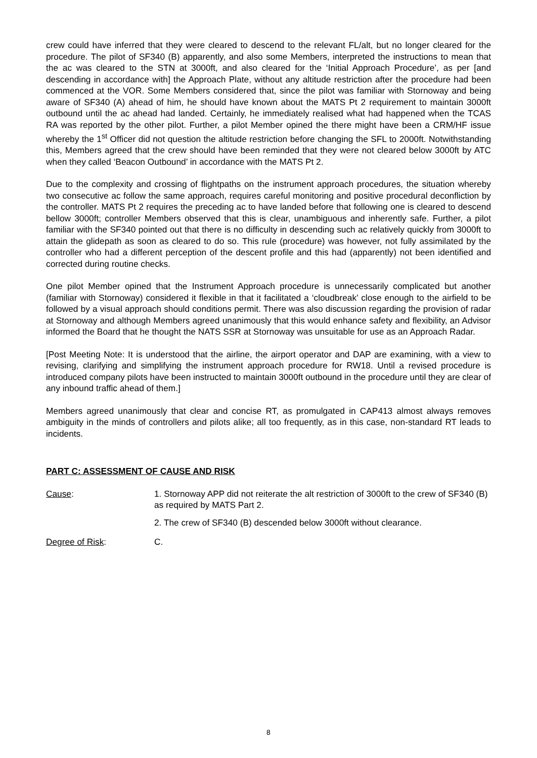crew could have inferred that they were cleared to descend to the relevant FL/alt, but no longer cleared for the procedure. The pilot of SF340 (B) apparently, and also some Members, interpreted the instructions to mean that the ac was cleared to the STN at 3000ft, and also cleared for the ‘Initial Approach Procedure’, as per [and descending in accordance with] the Approach Plate, without any altitude restriction after the procedure had been commenced at the VOR. Some Members considered that, since the pilot was familiar with Stornoway and being aware of SF340 (A) ahead of him, he should have known about the MATS Pt 2 requirement to maintain 3000ft outbound until the ac ahead had landed. Certainly, he immediately realised what had happened when the TCAS RA was reported by the other pilot. Further, a pilot Member opined the there might have been a CRM/HF issue whereby the 1<sup>st</sup> Officer did not question the altitude restriction before changing the SFL to 2000ft. Notwithstanding this, Members agreed that the crew should have been reminded that they were not cleared below 3000ft by ATC when they called ‘Beacon Outbound’ in accordance with the MATS Pt 2.
Due to the complexity and crossing of flightpaths on the instrument approach procedures, the situation whereby two consecutive ac follow the same approach, requires careful monitoring and positive procedural deconfliction by the controller. MATS Pt 2 requires the preceding ac to have landed before that following one is cleared to descend bellow 3000ft; controller Members observed that this is clear, unambiguous and inherently safe. Further, a pilot familiar with the SF340 pointed out that there is no difficulty in descending such ac relatively quickly from 3000ft to attain the glidepath as soon as cleared to do so. This rule (procedure) was however, not fully assimilated by the controller who had a different perception of the descent profile and this had (apparently) not been identified and corrected during routine checks.
One pilot Member opined that the Instrument Approach procedure is unnecessarily complicated but another (familiar with Stornoway) considered it flexible in that it facilitated a ‘cloudbreak’ close enough to the airfield to be followed by a visual approach should conditions permit. There was also discussion regarding the provision of radar at Stornoway and although Members agreed unanimously that this would enhance safety and flexibility, an Advisor informed the Board that he thought the NATS SSR at Stornoway was unsuitable for use as an Approach Radar.
[Post Meeting Note: It is understood that the airline, the airport operator and DAP are examining, with a view to revising, clarifying and simplifying the instrument approach procedure for RW18. Until a revised procedure is introduced company pilots have been instructed to maintain 3000ft outbound in the procedure until they are clear of any inbound traffic ahead of them.]
Members agreed unanimously that clear and concise RT, as promulgated in CAP413 almost always removes ambiguity in the minds of controllers and pilots alike; all too frequently, as in this case, non-standard RT leads to incidents.
PART C: ASSESSMENT OF CAUSE AND RISK
Cause: 1. Stornoway APP did not reiterate the alt restriction of 3000ft to the crew of SF340 (B) as required by MATS Part 2.
2. The crew of SF340 (B) descended below 3000ft without clearance.
Degree of Risk: C.
8